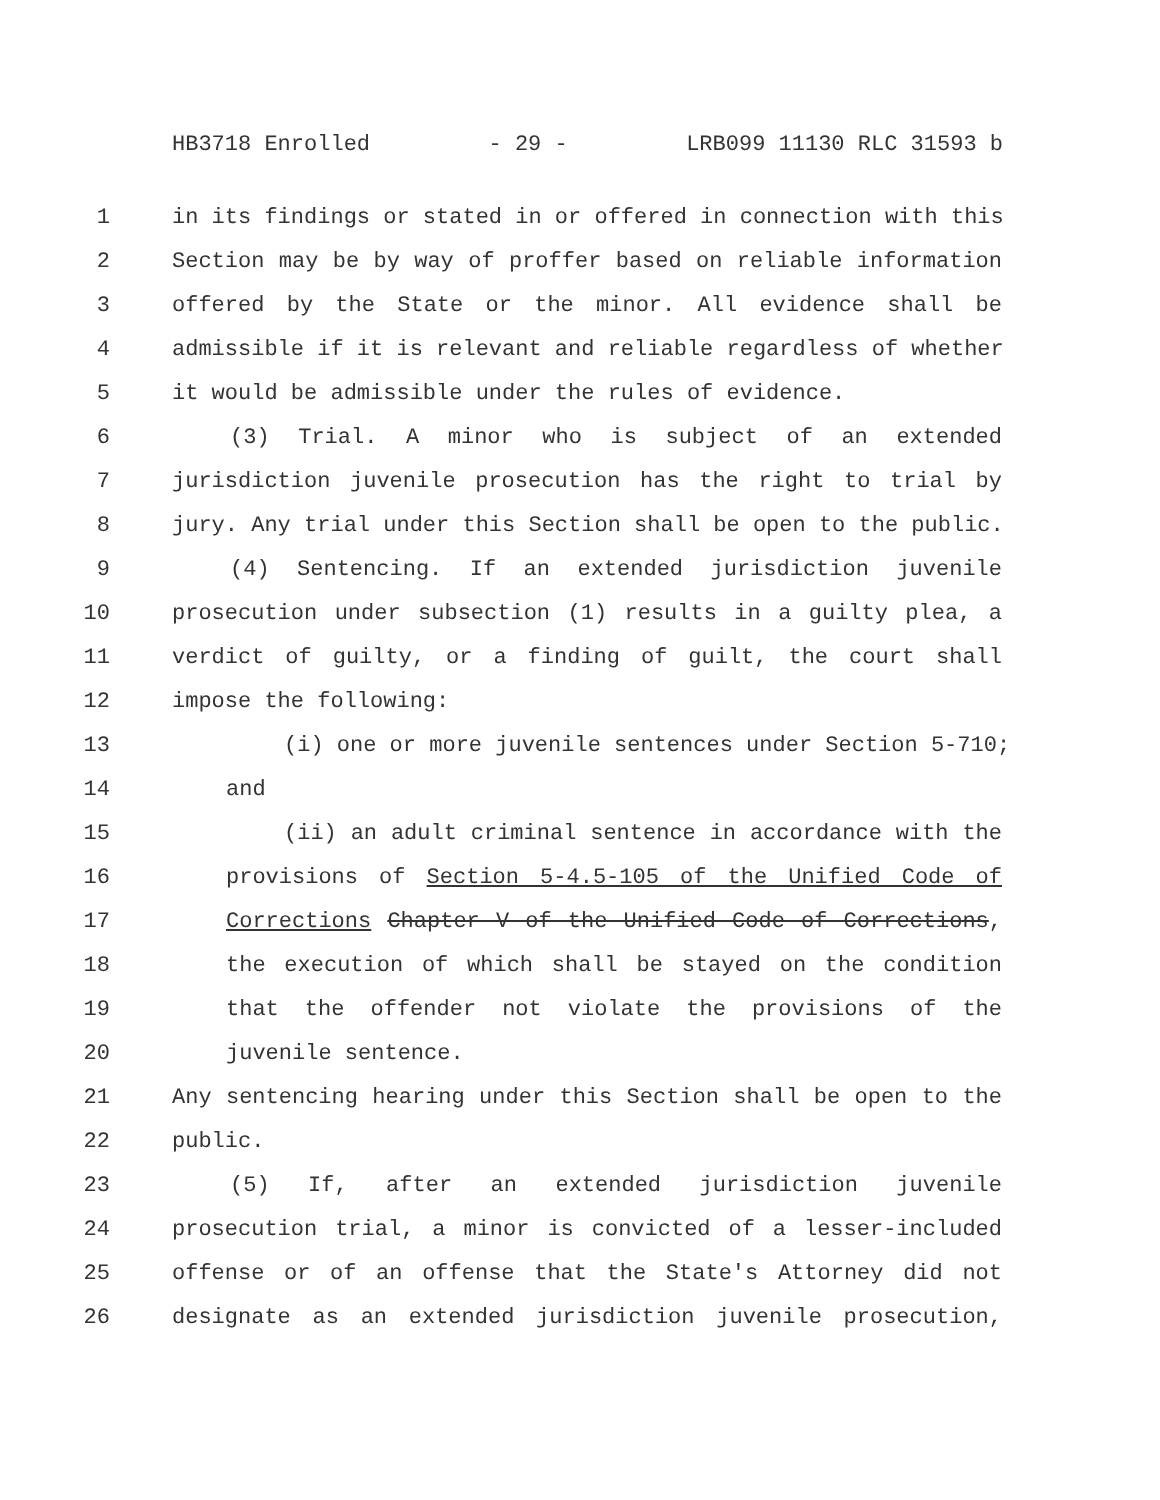HB3718 Enrolled - 29 - LRB099 11130 RLC 31593 b
1 in its findings or stated in or offered in connection with this
2 Section may be by way of proffer based on reliable information
3 offered by the State or the minor. All evidence shall be
4 admissible if it is relevant and reliable regardless of whether
5 it would be admissible under the rules of evidence.
6 (3) Trial. A minor who is subject of an extended
7 jurisdiction juvenile prosecution has the right to trial by
8 jury. Any trial under this Section shall be open to the public.
9 (4) Sentencing. If an extended jurisdiction juvenile
10 prosecution under subsection (1) results in a guilty plea, a
11 verdict of guilty, or a finding of guilt, the court shall
12 impose the following:
13 (i) one or more juvenile sentences under Section 5-710;
14 and
15 (ii) an adult criminal sentence in accordance with the
16 provisions of Section 5-4.5-105 of the Unified Code of
17 Corrections Chapter V of the Unified Code of Corrections,
18 the execution of which shall be stayed on the condition
19 that the offender not violate the provisions of the
20 juvenile sentence.
21 Any sentencing hearing under this Section shall be open to the
22 public.
23 (5) If, after an extended jurisdiction juvenile
24 prosecution trial, a minor is convicted of a lesser-included
25 offense or of an offense that the State's Attorney did not
26 designate as an extended jurisdiction juvenile prosecution,